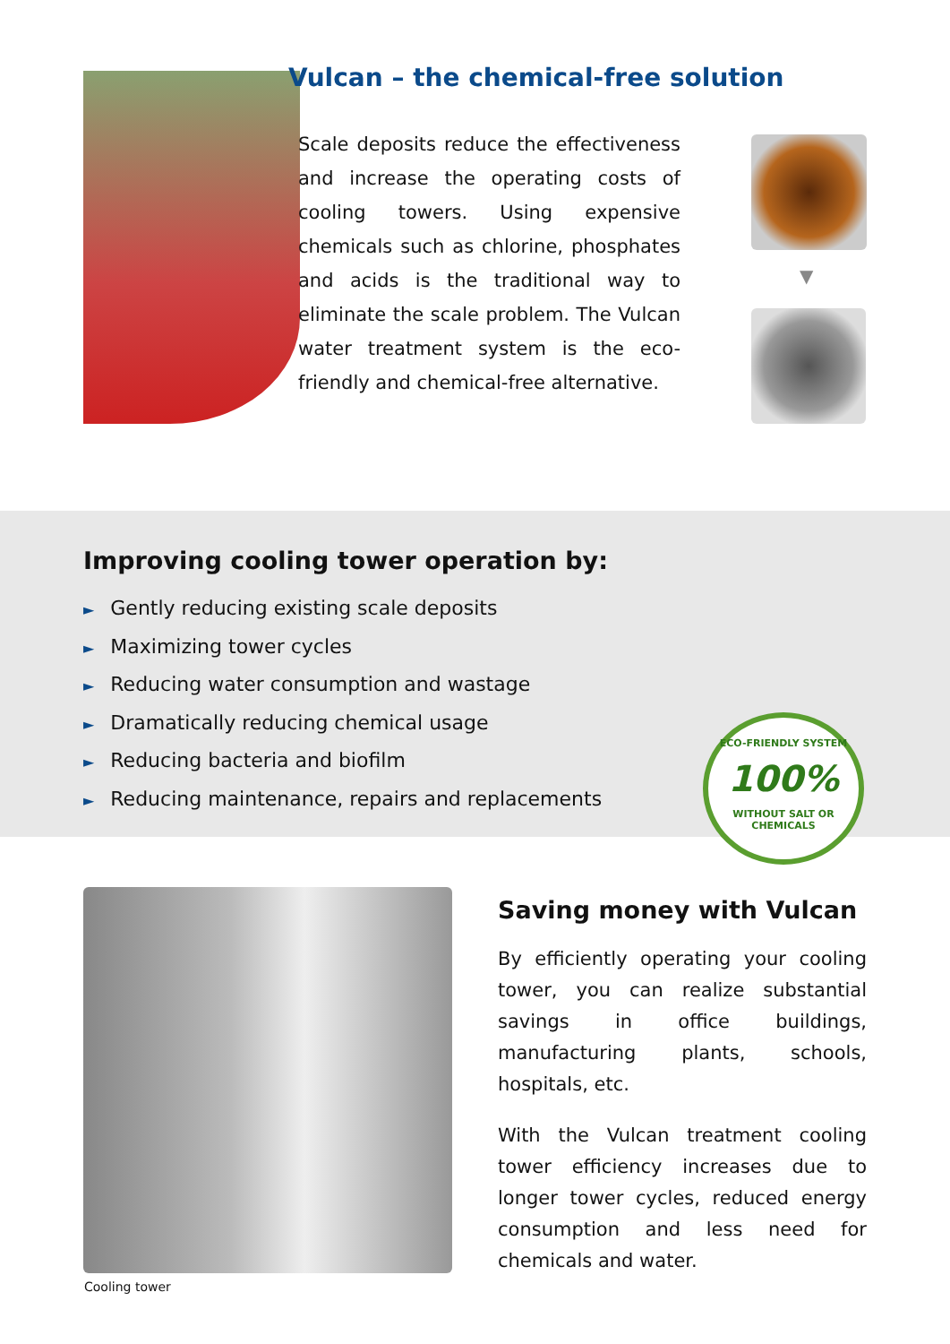Vulcan – the chemical-free solution
Scale deposits reduce the effectiveness and increase the operating costs of cooling towers. Using expensive chemicals such as chlorine, phosphates and acids is the traditional way to eliminate the scale problem. The Vulcan water treatment system is the eco-friendly and chemical-free alternative.
▼
Improving cooling tower operation by:
► Gently reducing existing scale deposits
► Maximizing tower cycles
► Reducing water consumption and wastage
► Dramatically reducing chemical usage
► Reducing bacteria and biofilm
► Reducing maintenance, repairs and replacements
ECO-FRIENDLY SYSTEM
100%
WITHOUT SALT OR CHEMICALS
Cooling tower
Saving money with Vulcan
By efficiently operating your cooling tower, you can realize substantial savings in office buildings, manufacturing plants, schools, hospitals, etc.
With the Vulcan treatment cooling tower efficiency increases due to longer tower cycles, reduced energy consumption and less need for chemicals and water.